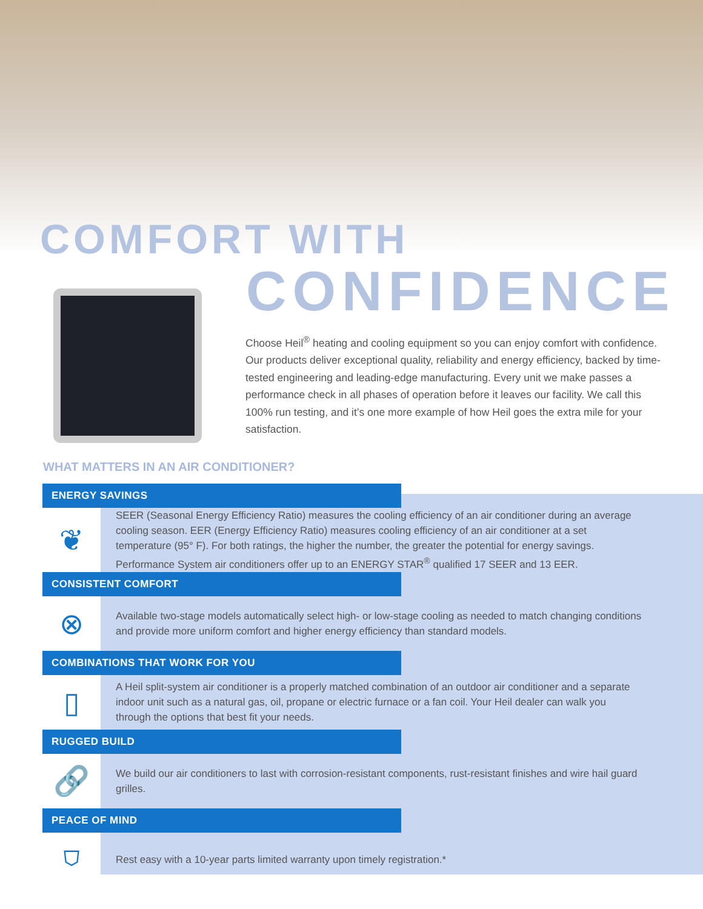COMFORT WITH
CONFIDENCE
Choose Heil<sup>®</sup> heating and cooling equipment so you can enjoy comfort with confidence. Our products deliver exceptional quality, reliability and energy efficiency, backed by time-tested engineering and leading-edge manufacturing. Every unit we make passes a performance check in all phases of operation before it leaves our facility. We call this 100% run testing, and it’s one more example of how Heil goes the extra mile for your satisfaction.
WHAT MATTERS IN AN AIR CONDITIONER?
ENERGY SAVINGS
❦
SEER (Seasonal Energy Efficiency Ratio) measures the cooling efficiency of an air conditioner during an average cooling season. EER (Energy Efficiency Ratio) measures cooling efficiency of an air conditioner at a set temperature (95° F). For both ratings, the higher the number, the greater the potential for energy savings. Performance System air conditioners offer up to an ENERGY STAR<sup>®</sup> qualified 17 SEER and 13 EER.
CONSISTENT COMFORT
⊗
Available two-stage models automatically select high- or low-stage cooling as needed to match changing conditions and provide more uniform comfort and higher energy efficiency than standard models.
COMBINATIONS THAT WORK FOR YOU
▯
A Heil split-system air conditioner is a properly matched combination of an outdoor air conditioner and a separate indoor unit such as a natural gas, oil, propane or electric furnace or a fan coil. Your Heil dealer can walk you through the options that best fit your needs.
RUGGED BUILD
🔗
We build our air conditioners to last with corrosion-resistant components, rust-resistant finishes and wire hail guard grilles.
PEACE OF MIND
⛉
Rest easy with a 10-year parts limited warranty upon timely registration.*